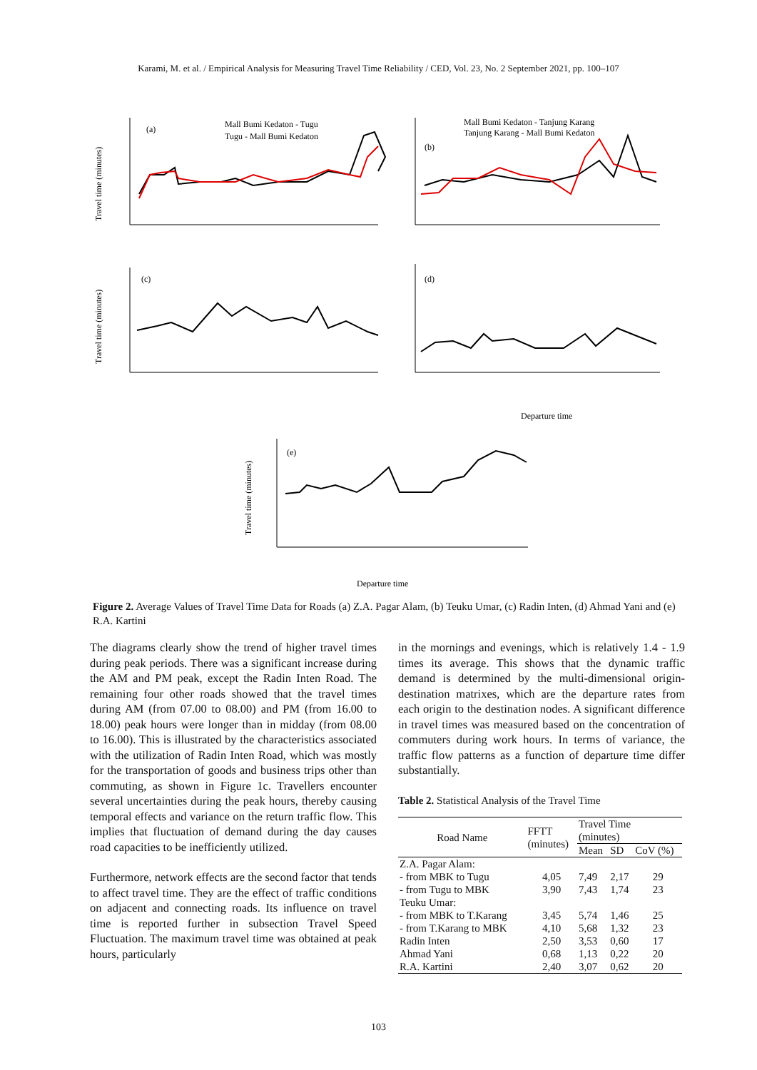Karami, M. et al. / Empirical Analysis for Measuring Travel Time Reliability / CED, Vol. 23, No. 2 September 2021, pp. 100–107
(a)
(b)
(c)
(d)
(e)
Mall Bumi Kedaton - Tugu
Tugu - Mall Bumi Kedaton
Mall Bumi Kedaton - Tanjung Karang
Tanjung Karang - Mall Bumi Kedaton
Departure time
Departure time
Travel time (minutes)
Travel time (minutes)
Travel time (minutes)
Figure 2. Average Values of Travel Time Data for Roads (a) Z.A. Pagar Alam, (b) Teuku Umar, (c) Radin Inten, (d) Ahmad Yani and (e) R.A. Kartini
The diagrams clearly show the trend of higher travel times during peak periods. There was a significant increase during the AM and PM peak, except the Radin Inten Road. The remaining four other roads showed that the travel times during AM (from 07.00 to 08.00) and PM (from 16.00 to 18.00) peak hours were longer than in midday (from 08.00 to 16.00). This is illustrated by the characteristics associated with the utilization of Radin Inten Road, which was mostly for the transportation of goods and business trips other than commuting, as shown in Figure 1c. Travellers encounter several uncertainties during the peak hours, thereby causing temporal effects and variance on the return traffic flow. This implies that fluctuation of demand during the day causes road capacities to be inefficiently utilized.
Furthermore, network effects are the second factor that tends to affect travel time. They are the effect of traffic conditions on adjacent and connecting roads. Its influence on travel time is reported further in subsection Travel Speed Fluctuation. The maximum travel time was obtained at peak hours, particularly
in the mornings and evenings, which is relatively 1.4 - 1.9 times its average. This shows that the dynamic traffic demand is determined by the multi-dimensional origin-destination matrixes, which are the departure rates from each origin to the destination nodes. A significant difference in travel times was measured based on the concentration of commuters during work hours. In terms of variance, the traffic flow patterns as a function of departure time differ substantially.
Table 2. Statistical Analysis of the Travel Time
| Road Name | FFTT (minutes) | Travel Time (minutes) | | |
| --- | --- | --- | --- | --- |
| | | Mean | SD | CoV (%) |
| Z.A. Pagar Alam: | | | | |
| - from MBK to Tugu | 4,05 | 7,49 | 2,17 | 29 |
| - from Tugu to MBK | 3,90 | 7,43 | 1,74 | 23 |
| Teuku Umar: | | | | |
| - from MBK to T.Karang | 3,45 | 5,74 | 1,46 | 25 |
| - from T.Karang to MBK | 4,10 | 5,68 | 1,32 | 23 |
| Radin Inten | 2,50 | 3,53 | 0,60 | 17 |
| Ahmad Yani | 0,68 | 1,13 | 0,22 | 20 |
| R.A. Kartini | 2,40 | 3,07 | 0,62 | 20 |
103